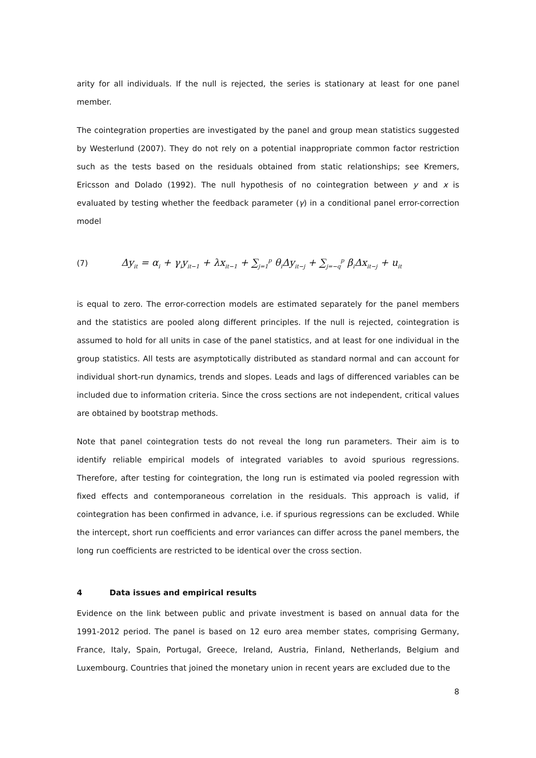arity for all individuals. If the null is rejected, the series is stationary at least for one panel member.
The cointegration properties are investigated by the panel and group mean statistics suggested by Westerlund (2007). They do not rely on a potential inappropriate common factor restriction such as the tests based on the residuals obtained from static relationships; see Kremers, Ericsson and Dolado (1992). The null hypothesis of no cointegration between y and x is evaluated by testing whether the feedback parameter (γ) in a conditional panel error-correction model
(7) Δy<sub>it</sub> = α<sub>i</sub> + γ<sub>i</sub>y<sub>it−1</sub> + λx<sub>it−1</sub> + ∑<sub>j=1</sub><sup>p</sup> θ<sub>i</sub>Δy<sub>it−j</sub> + ∑<sub>j=−q</sub><sup>p</sup> β<sub>i</sub>Δx<sub>it−j</sub> + u<sub>it</sub>
is equal to zero. The error-correction models are estimated separately for the panel members and the statistics are pooled along different principles. If the null is rejected, cointegration is assumed to hold for all units in case of the panel statistics, and at least for one individual in the group statistics. All tests are asymptotically distributed as standard normal and can account for individual short-run dynamics, trends and slopes. Leads and lags of differenced variables can be included due to information criteria. Since the cross sections are not independent, critical values are obtained by bootstrap methods.
Note that panel cointegration tests do not reveal the long run parameters. Their aim is to identify reliable empirical models of integrated variables to avoid spurious regressions. Therefore, after testing for cointegration, the long run is estimated via pooled regression with fixed effects and contemporaneous correlation in the residuals. This approach is valid, if cointegration has been confirmed in advance, i.e. if spurious regressions can be excluded. While the intercept, short run coefficients and error variances can differ across the panel members, the long run coefficients are restricted to be identical over the cross section.
4 Data issues and empirical results
Evidence on the link between public and private investment is based on annual data for the 1991-2012 period. The panel is based on 12 euro area member states, comprising Germany, France, Italy, Spain, Portugal, Greece, Ireland, Austria, Finland, Netherlands, Belgium and Luxembourg. Countries that joined the monetary union in recent years are excluded due to the
8